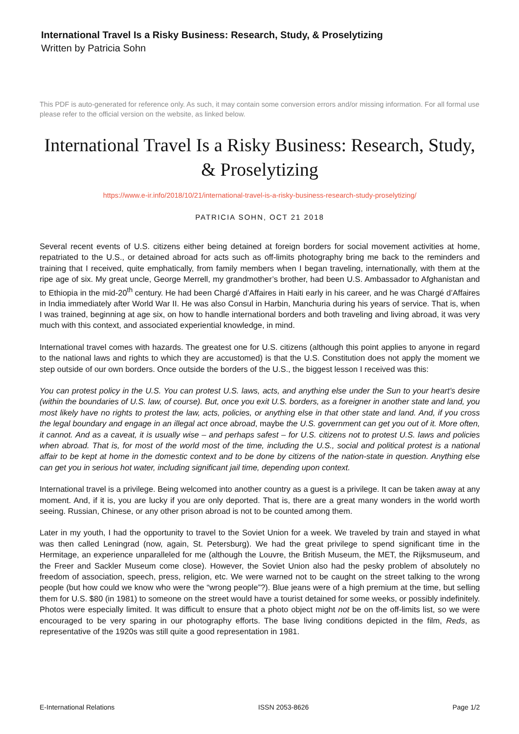International Travel Is a Risky Business: Research, Study, & Proselytizing
Written by Patricia Sohn
This PDF is auto-generated for reference only. As such, it may contain some conversion errors and/or missing information. For all formal use please refer to the official version on the website, as linked below.
International Travel Is a Risky Business: Research, Study, & Proselytizing
https://www.e-ir.info/2018/10/21/international-travel-is-a-risky-business-research-study-proselytizing/
PATRICIA SOHN, OCT 21 2018
Several recent events of U.S. citizens either being detained at foreign borders for social movement activities at home, repatriated to the U.S., or detained abroad for acts such as off-limits photography bring me back to the reminders and training that I received, quite emphatically, from family members when I began traveling, internationally, with them at the ripe age of six. My great uncle, George Merrell, my grandmother’s brother, had been U.S. Ambassador to Afghanistan and to Ethiopia in the mid-20<sup>th</sup> century. He had been Chargé d’Affaires in Haiti early in his career, and he was Chargé d’Affaires in India immediately after World War II. He was also Consul in Harbin, Manchuria during his years of service. That is, when I was trained, beginning at age six, on how to handle international borders and both traveling and living abroad, it was very much with this context, and associated experiential knowledge, in mind.
International travel comes with hazards. The greatest one for U.S. citizens (although this point applies to anyone in regard to the national laws and rights to which they are accustomed) is that the U.S. Constitution does not apply the moment we step outside of our own borders. Once outside the borders of the U.S., the biggest lesson I received was this:
You can protest policy in the U.S. You can protest U.S. laws, acts, and anything else under the Sun to your heart’s desire (within the boundaries of U.S. law, of course). But, once you exit U.S. borders, as a foreigner in another state and land, you most likely have no rights to protest the law, acts, policies, or anything else in that other state and land. And, if you cross the legal boundary and engage in an illegal act once abroad, maybe the U.S. government can get you out of it. More often, it cannot. And as a caveat, it is usually wise – and perhaps safest – for U.S. citizens not to protest U.S. laws and policies when abroad. That is, for most of the world most of the time, including the U.S., social and political protest is a national affair to be kept at home in the domestic context and to be done by citizens of the nation-state in question. Anything else can get you in serious hot water, including significant jail time, depending upon context.
International travel is a privilege. Being welcomed into another country as a guest is a privilege. It can be taken away at any moment. And, if it is, you are lucky if you are only deported. That is, there are a great many wonders in the world worth seeing. Russian, Chinese, or any other prison abroad is not to be counted among them.
Later in my youth, I had the opportunity to travel to the Soviet Union for a week. We traveled by train and stayed in what was then called Leningrad (now, again, St. Petersburg). We had the great privilege to spend significant time in the Hermitage, an experience unparalleled for me (although the Louvre, the British Museum, the MET, the Rijksmuseum, and the Freer and Sackler Museum come close). However, the Soviet Union also had the pesky problem of absolutely no freedom of association, speech, press, religion, etc. We were warned not to be caught on the street talking to the wrong people (but how could we know who were the “wrong people”?). Blue jeans were of a high premium at the time, but selling them for U.S. $80 (in 1981) to someone on the street would have a tourist detained for some weeks, or possibly indefinitely. Photos were especially limited. It was difficult to ensure that a photo object might not be on the off-limits list, so we were encouraged to be very sparing in our photography efforts. The base living conditions depicted in the film, Reds, as representative of the 1920s was still quite a good representation in 1981.
E-International Relations ISSN 2053-8626 Page 1/2